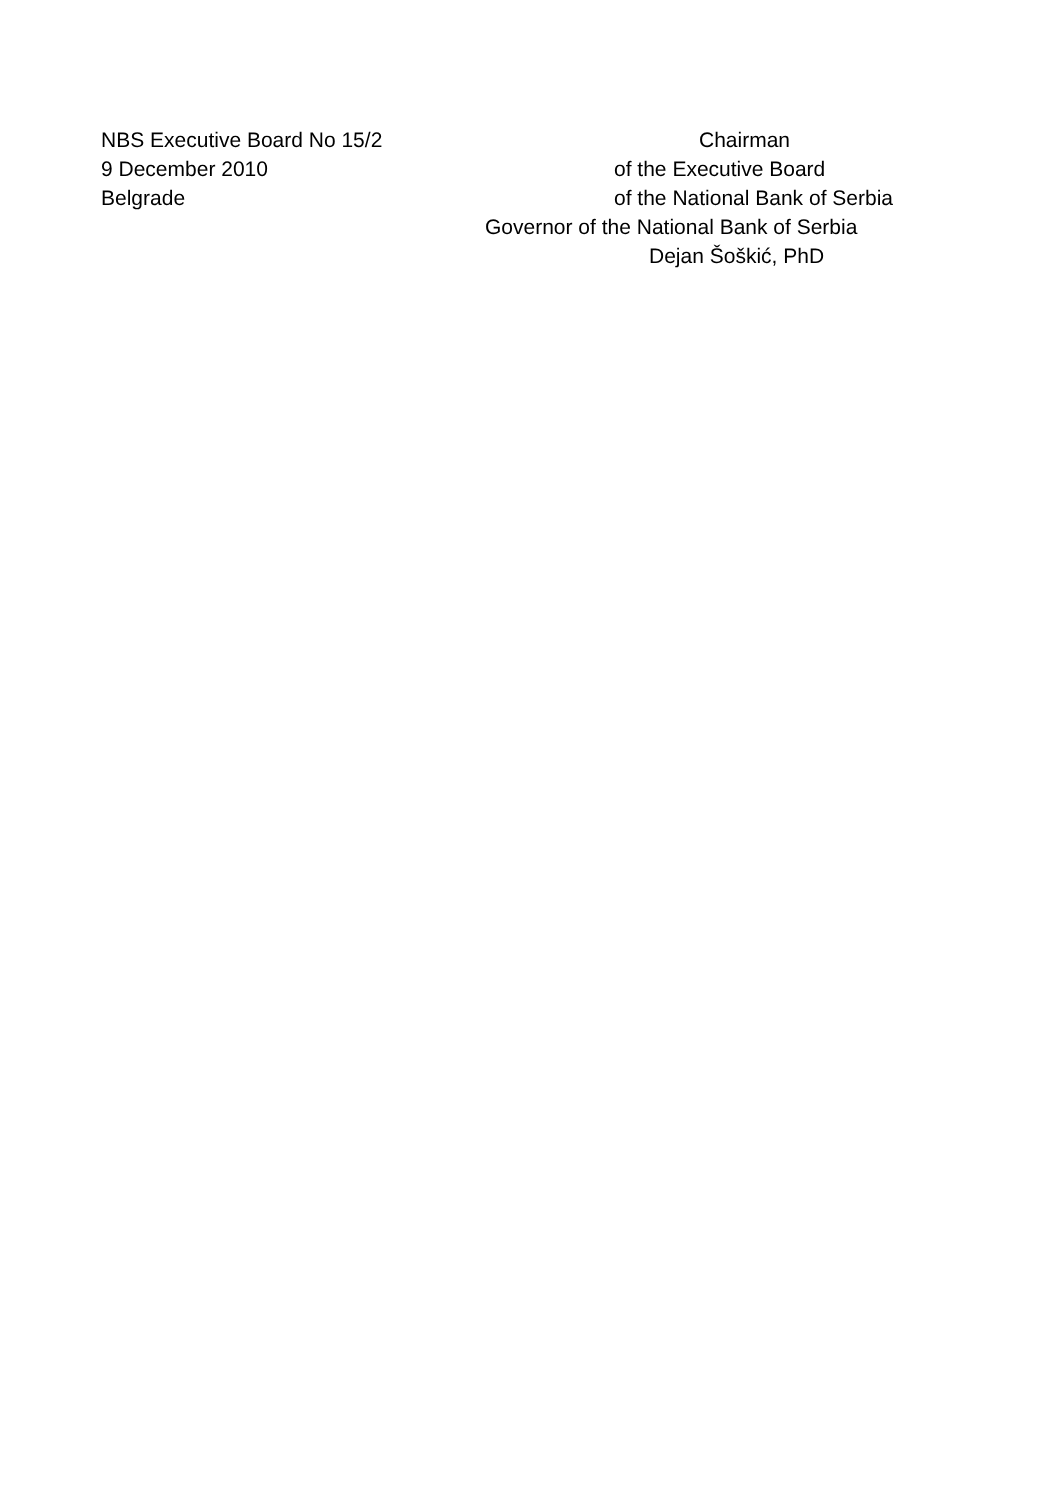NBS Executive Board No 15/2
9 December 2010
Belgrade
Chairman
of the Executive Board
of the National Bank of Serbia
Governor of the National Bank of Serbia
Dejan Šoškić, PhD